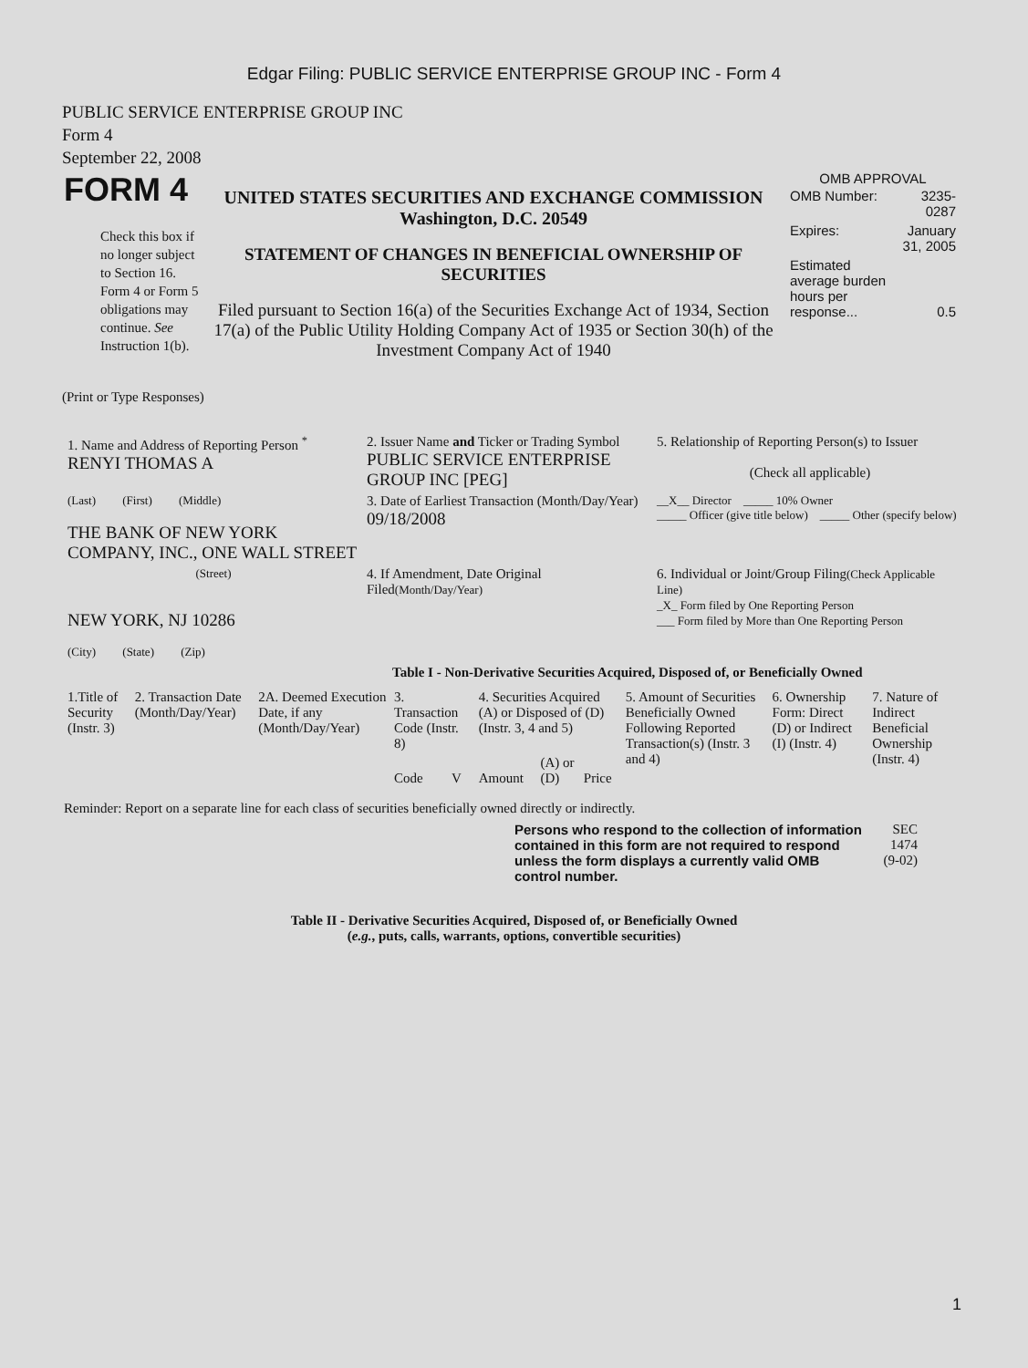Edgar Filing: PUBLIC SERVICE ENTERPRISE GROUP INC - Form 4
PUBLIC SERVICE ENTERPRISE GROUP INC
Form 4
September 22, 2008
| FORM 4 Check this box if no longer subject to Section 16. Form 4 or Form 5 obligations may continue. See Instruction 1(b). | UNITED STATES SECURITIES AND EXCHANGE COMMISSION Washington, D.C. 20549 STATEMENT OF CHANGES IN BENEFICIAL OWNERSHIP OF SECURITIES Filed pursuant to Section 16(a) of the Securities Exchange Act of 1934, Section 17(a) of the Public Utility Holding Company Act of 1935 or Section 30(h) of the Investment Company Act of 1940 | OMB APPROVAL / OMB Number: / 3235-0287 / / Expires: / January 31, 2005 / / Estimated average burden hours per response... / 0.5 / |
(Print or Type Responses)
| 1. Name and Address of Reporting Person <sup>*</sup> RENYI THOMAS A | 2. Issuer Name and Ticker or Trading Symbol PUBLIC SERVICE ENTERPRISE GROUP INC [PEG] | 5. Relationship of Reporting Person(s) to Issuer (Check all applicable) |
| (Last) (First) (Middle) THE BANK OF NEW YORK COMPANY, INC., ONE WALL STREET | 3. Date of Earliest Transaction (Month/Day/Year) 09/18/2008 | __X__ Director _____ 10% Owner _____ Officer (give title below) _____ Other (specify below) |
| (Street) NEW YORK, NJ 10286 (City) (State) (Zip) | 4. If Amendment, Date Original Filed (Month/Day/Year) | 6. Individual or Joint/Group Filing (Check Applicable Line) _X_ Form filed by One Reporting Person ___ Form filed by More than One Reporting Person |
Table I - Non-Derivative Securities Acquired, Disposed of, or Beneficially Owned
| 1.Title of Security (Instr. 3) | 2. Transaction Date (Month/Day/Year) | 2A. Deemed Execution Date, if any (Month/Day/Year) | 3. Transaction Code (Instr. 8) | | 4. Securities Acquired (A) or Disposed of (D) (Instr. 3, 4 and 5) | | | 5. Amount of Securities Beneficially Owned Following Reported Transaction(s) (Instr. 3 and 4) | 6. Ownership Form: Direct (D) or Indirect (I) (Instr. 4) | 7. Nature of Indirect Beneficial Ownership (Instr. 4) |
| --- | --- | --- | --- | --- | --- | --- | --- | --- | --- | --- |
| | | | Code | V | Amount | (A) or (D) | Price | | | |
Reminder: Report on a separate line for each class of securities beneficially owned directly or indirectly.
| Persons who respond to the collection of information contained in this form are not required to respond unless the form displays a currently valid OMB control number. | SEC 1474 (9-02) |
Table II - Derivative Securities Acquired, Disposed of, or Beneficially Owned
(e.g., puts, calls, warrants, options, convertible securities)
1